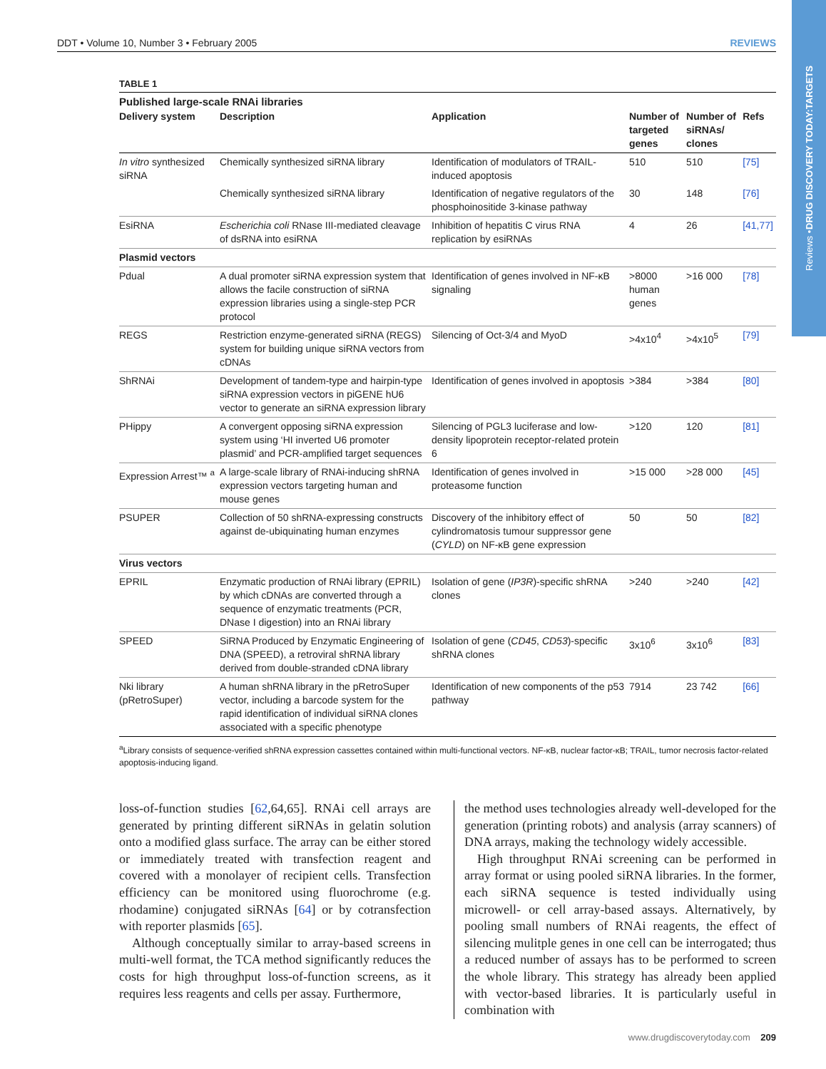Reviews • DRUG DISCOVERY TODAY:TARGETS
DDT • Volume 10, Number 3 • February 2005 REVIEWS
TABLE 1
Published large-scale RNAi libraries
| Delivery system | Description | Application | Number of targeted genes | Number of siRNAs/ clones | Refs |
| --- | --- | --- | --- | --- | --- |
| In vitro synthesized siRNA | Chemically synthesized siRNA library | Identification of modulators of TRAIL-induced apoptosis | 510 | 510 | [75] |
| | Chemically synthesized siRNA library | Identification of negative regulators of the phosphoinositide 3-kinase pathway | 30 | 148 | [76] |
| EsiRNA | Escherichia coli RNase III-mediated cleavage of dsRNA into esiRNA | Inhibition of hepatitis C virus RNA replication by esiRNAs | 4 | 26 | [41,77] |
| Plasmid vectors | | | | | |
| Pdual | A dual promoter siRNA expression system that allows the facile construction of siRNA expression libraries using a single-step PCR protocol | Identification of genes involved in NF-κB signaling | >8000 human genes | >16 000 | [78] |
| REGS | Restriction enzyme-generated siRNA (REGS) system for building unique siRNA vectors from cDNAs | Silencing of Oct-3/4 and MyoD | >4x10<sup>4</sup> | >4x10<sup>5</sup> | [79] |
| ShRNAi | Development of tandem-type and hairpin-type siRNA expression vectors in piGENE hU6 vector to generate an siRNA expression library | Identification of genes involved in apoptosis | >384 | >384 | [80] |
| PHippy | A convergent opposing siRNA expression system using ‘HI inverted U6 promoter plasmid’ and PCR-amplified target sequences | Silencing of PGL3 luciferase and low-density lipoprotein receptor-related protein 6 | >120 | 120 | [81] |
| Expression Arrest™ <sup>a</sup> | A large-scale library of RNAi-inducing shRNA expression vectors targeting human and mouse genes | Identification of genes involved in proteasome function | >15 000 | >28 000 | [45] |
| PSUPER | Collection of 50 shRNA-expressing constructs against de-ubiquinating human enzymes | Discovery of the inhibitory effect of cylindromatosis tumour suppressor gene ( CYLD ) on NF-κB gene expression | 50 | 50 | [82] |
| Virus vectors | | | | | |
| EPRIL | Enzymatic production of RNAi library (EPRIL) by which cDNAs are converted through a sequence of enzymatic treatments (PCR, DNase I digestion) into an RNAi library | Isolation of gene ( IP3R )-specific shRNA clones | >240 | >240 | [42] |
| SPEED | SiRNA Produced by Enzymatic Engineering of DNA (SPEED), a retroviral shRNA library derived from double-stranded cDNA library | Isolation of gene ( CD45 , CD53 )-specific shRNA clones | 3x10<sup>6</sup> | 3x10<sup>6</sup> | [83] |
| Nki library (pRetroSuper) | A human shRNA library in the pRetroSuper vector, including a barcode system for the rapid identification of individual siRNA clones associated with a specific phenotype | Identification of new components of the p53 pathway | 7914 | 23 742 | [66] |
<sup>a</sup> Library consists of sequence-verified shRNA expression cassettes contained within multi-functional vectors. NF-κB, nuclear factor-κB; TRAIL, tumor necrosis factor-related apoptosis-inducing ligand.
loss-of-function studies [62,64,65]. RNAi cell arrays are generated by printing different siRNAs in gelatin solution onto a modified glass surface. The array can be either stored or immediately treated with transfection reagent and covered with a monolayer of recipient cells. Transfection efficiency can be monitored using fluorochrome (e.g. rhodamine) conjugated siRNAs [64] or by cotransfection with reporter plasmids [65].
Although conceptually similar to array-based screens in multi-well format, the TCA method significantly reduces the costs for high throughput loss-of-function screens, as it requires less reagents and cells per assay. Furthermore,
the method uses technologies already well-developed for the generation (printing robots) and analysis (array scanners) of DNA arrays, making the technology widely accessible.
High throughput RNAi screening can be performed in array format or using pooled siRNA libraries. In the former, each siRNA sequence is tested individually using microwell- or cell array-based assays. Alternatively, by pooling small numbers of RNAi reagents, the effect of silencing mulitple genes in one cell can be interrogated; thus a reduced number of assays has to be performed to screen the whole library. This strategy has already been applied with vector-based libraries. It is particularly useful in combination with
www.drugdiscoverytoday.com 209